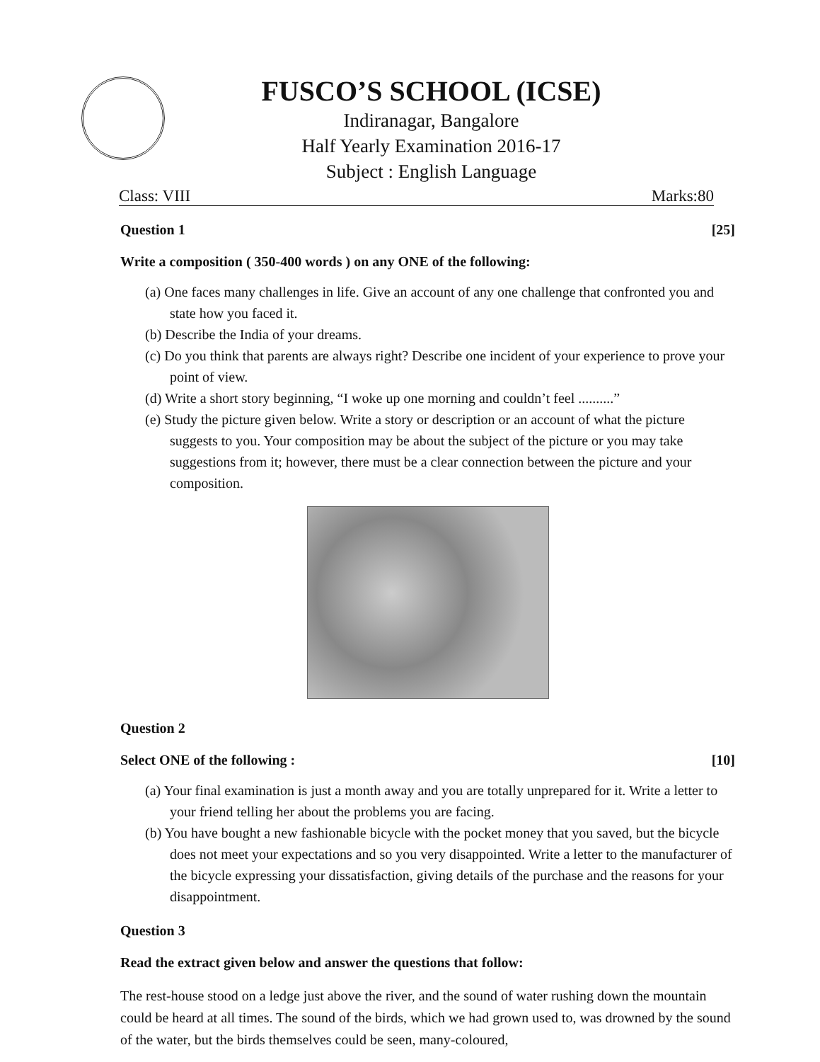FUSCO’S SCHOOL (ICSE)
Indiranagar, Bangalore
Half Yearly Examination 2016-17
Subject : English Language
Class: VIII Marks:80
Question 1 [25]
Write a composition ( 350-400 words ) on any ONE of the following:
(a) One faces many challenges in life. Give an account of any one challenge that confronted you and state how you faced it.
(b) Describe the India of your dreams.
(c) Do you think that parents are always right? Describe one incident of your experience to prove your point of view.
(d) Write a short story beginning, “I woke up one morning and couldn’t feel ..........”
(e) Study the picture given below. Write a story or description or an account of what the picture suggests to you. Your composition may be about the subject of the picture or you may take suggestions from it; however, there must be a clear connection between the picture and your composition.
Question 2
Select ONE of the following : [10]
(a) Your final examination is just a month away and you are totally unprepared for it. Write a letter to your friend telling her about the problems you are facing.
(b) You have bought a new fashionable bicycle with the pocket money that you saved, but the bicycle does not meet your expectations and so you very disappointed. Write a letter to the manufacturer of the bicycle expressing your dissatisfaction, giving details of the purchase and the reasons for your disappointment.
Question 3
Read the extract given below and answer the questions that follow:
The rest-house stood on a ledge just above the river, and the sound of water rushing down the mountain could be heard at all times. The sound of the birds, which we had grown used to, was drowned by the sound of the water, but the birds themselves could be seen, many-coloured,